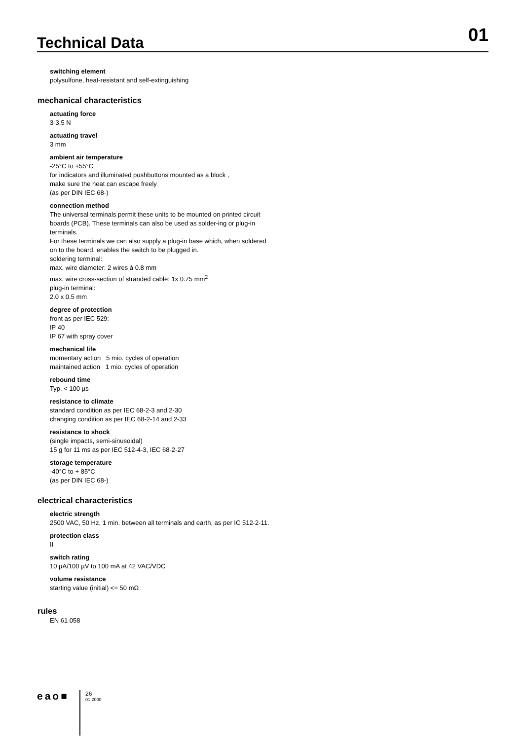Technical Data
01
switching element
polysulfone, heat-resistant and self-extinguishing
mechanical characteristics
actuating force
3-3.5 N
actuating travel
3 mm
ambient air temperature
-25°C to +55°C
for indicators and illuminated pushbuttons mounted as a block ,
make sure the heat can escape freely
(as per DIN IEC 68-)
connection method
The universal terminals permit these units to be mounted on printed circuit boards (PCB). These terminals can also be used as solder-ing or plug-in terminals.
For these terminals we can also supply a plug-in base which, when soldered on to the board, enables the switch to be plugged in.
soldering terminal:
max. wire diameter: 2 wires à 0.8 mm
max. wire cross-section of stranded cable: 1x 0.75 mm<sup>2</sup>
plug-in terminal:
2.0 x 0.5 mm
degree of protection
front as per IEC 529:
IP 40
IP 67 with spray cover
mechanical life
momentary action 5 mio. cycles of operation
maintained action 1 mio. cycles of operation
rebound time
Typ. < 100 µs
resistance to climate
standard condition as per IEC 68-2-3 and 2-30
changing condition as per IEC 68-2-14 and 2-33
resistance to shock
(single impacts, semi-sinusoidal)
15 g for 11 ms as per IEC 512-4-3, IEC 68-2-27
storage temperature
-40°C to + 85°C
(as per DIN IEC 68-)
electrical characteristics
electric strength
2500 VAC, 50 Hz, 1 min. between all terminals and earth, as per IC 512-2-11.
protection class
II
switch rating
10 µA/100 µV to 100 mA at 42 VAC/VDC
volume resistance
starting value (initial) <= 50 mΩ
rules
EN 61 058
eao■
26
01.2000